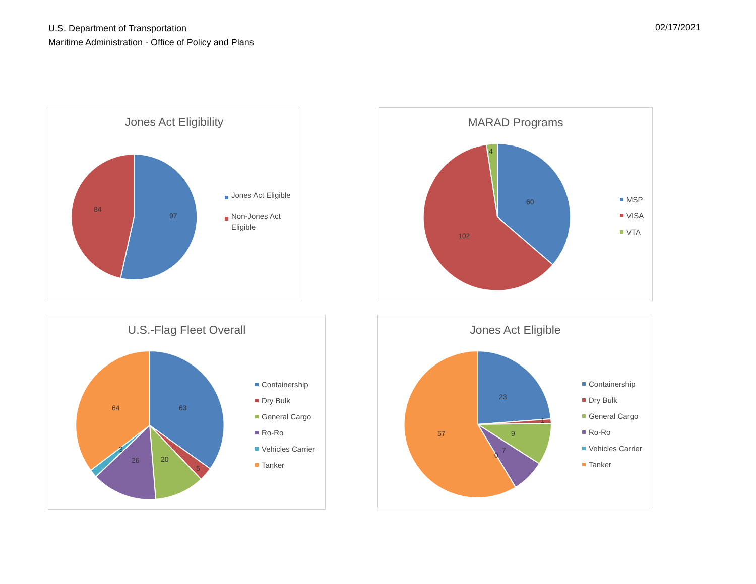U.S. Department of Transportation
Maritime Administration - Office of Policy and Plans
02/17/2021
Jones Act Eligibility
97
84
Jones Act Eligible
Non-Jones Act Eligible
MARAD Programs
60
102
4
MSP
VISA
VTA
U.S.-Flag Fleet Overall
63
64
20
26
5
3
Containership
Dry Bulk
General Cargo
Ro-Ro
Vehicles Carrier
Tanker
Jones Act Eligible
23
57
9
7
0
1
Containership
Dry Bulk
General Cargo
Ro-Ro
Vehicles Carrier
Tanker